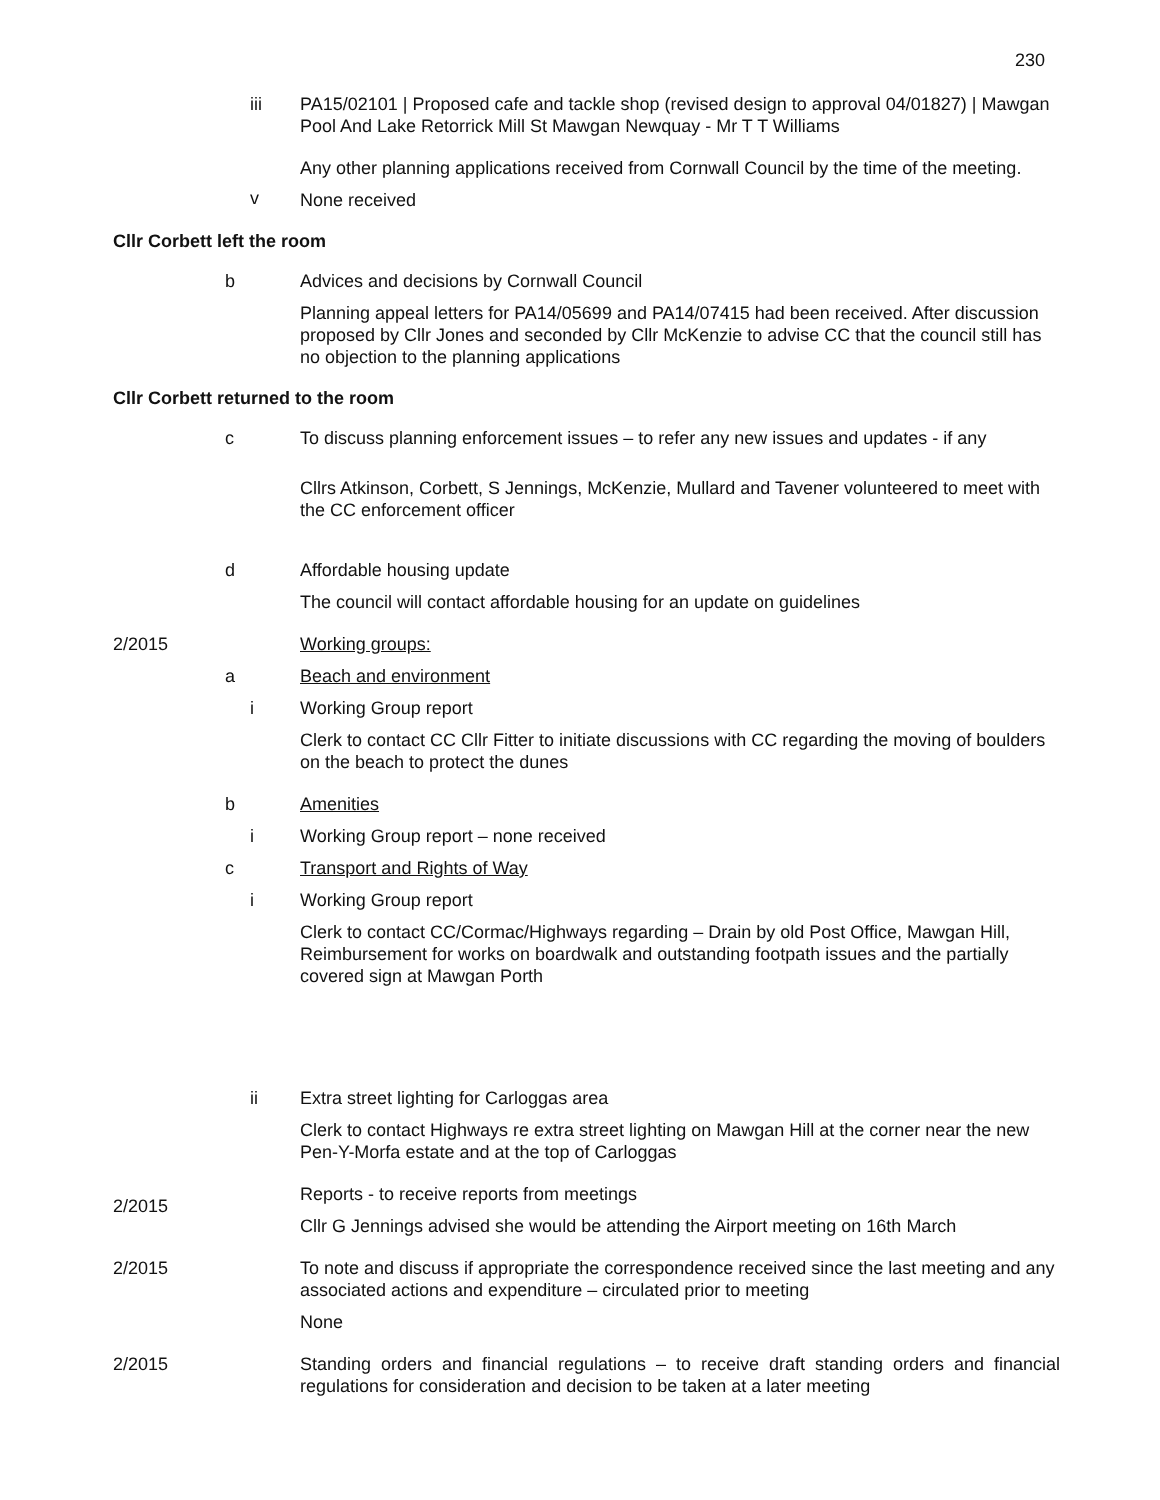230
iii PA15/02101 | Proposed cafe and tackle shop (revised design to approval 04/01827) | Mawgan Pool And Lake Retorrick Mill St Mawgan Newquay - Mr T T Williams
v
Any other planning applications received from Cornwall Council by the time of the meeting.
None received
Cllr Corbett left the room
b Advices and decisions by Cornwall Council
Planning appeal letters for PA14/05699 and PA14/07415 had been received. After discussion proposed by Cllr Jones and seconded by Cllr McKenzie to advise CC that the council still has no objection to the planning applications
Cllr Corbett returned to the room
c To discuss planning enforcement issues – to refer any new issues and updates - if any
Cllrs Atkinson, Corbett, S Jennings, McKenzie, Mullard and Tavener volunteered to meet with the CC enforcement officer
d Affordable housing update
The council will contact affordable housing for an update on guidelines
2/2015 Working groups:
a Beach and environment
i Working Group report
Clerk to contact CC Cllr Fitter to initiate discussions with CC regarding the moving of boulders on the beach to protect the dunes
b Amenities
i Working Group report – none received
c Transport and Rights of Way
i Working Group report
Clerk to contact CC/Cormac/Highways regarding – Drain by old Post Office, Mawgan Hill, Reimbursement for works on boardwalk and outstanding footpath issues and the partially covered sign at Mawgan Porth
ii Extra street lighting for Carloggas area
Clerk to contact Highways re extra street lighting on Mawgan Hill at the corner near the new Pen-Y-Morfa estate and at the top of Carloggas
2/2015
Reports - to receive reports from meetings
Cllr G Jennings advised she would be attending the Airport meeting on 16th March
2/2015 To note and discuss if appropriate the correspondence received since the last meeting and any associated actions and expenditure – circulated prior to meeting
None
2/2015 Standing orders and financial regulations – to receive draft standing orders and financial regulations for consideration and decision to be taken at a later meeting